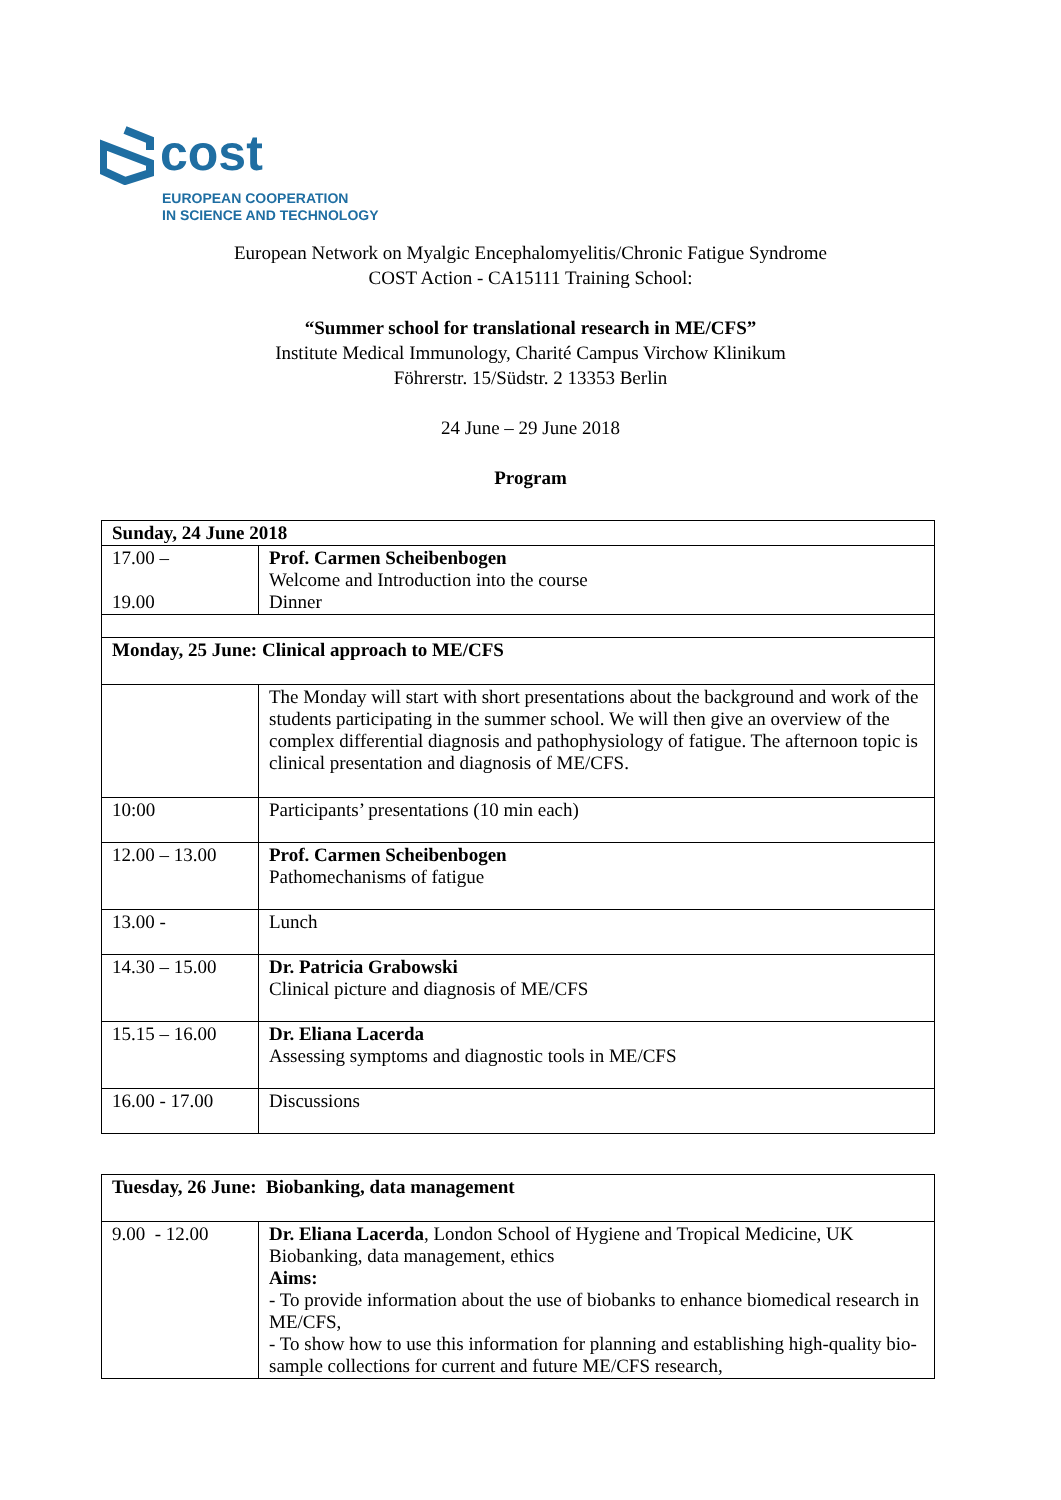cost
EUROPEAN COOPERATION
IN SCIENCE AND TECHNOLOGY
European Network on Myalgic Encephalomyelitis/Chronic Fatigue Syndrome
COST Action - CA15111 Training School:
“Summer school for translational research in ME/CFS”
Institute Medical Immunology, Charité Campus Virchow Klinikum
Föhrerstr. 15/Südstr. 2 13353 Berlin
24 June – 29 June 2018
Program
| Sunday, 24 June 2018 | |
| 17.00 – 19.00 | Prof. Carmen Scheibenbogen Welcome and Introduction into the course Dinner |
| Monday, 25 June: Clinical approach to ME/CFS | |
| | The Monday will start with short presentations about the background and work of the students participating in the summer school. We will then give an overview of the complex differential diagnosis and pathophysiology of fatigue. The afternoon topic is clinical presentation and diagnosis of ME/CFS. |
| 10:00 | Participants’ presentations (10 min each) |
| 12.00 – 13.00 | Prof. Carmen Scheibenbogen Pathomechanisms of fatigue |
| 13.00 - | Lunch |
| 14.30 – 15.00 | Dr. Patricia Grabowski Clinical picture and diagnosis of ME/CFS |
| 15.15 – 16.00 | Dr. Eliana Lacerda Assessing symptoms and diagnostic tools in ME/CFS |
| 16.00 - 17.00 | Discussions |
| Tuesday, 26 June: Biobanking, data management | |
| 9.00 - 12.00 | Dr. Eliana Lacerda , London School of Hygiene and Tropical Medicine, UK Biobanking, data management, ethics Aims: - To provide information about the use of biobanks to enhance biomedical research in ME/CFS, - To show how to use this information for planning and establishing high-quality bio-sample collections for current and future ME/CFS research, |